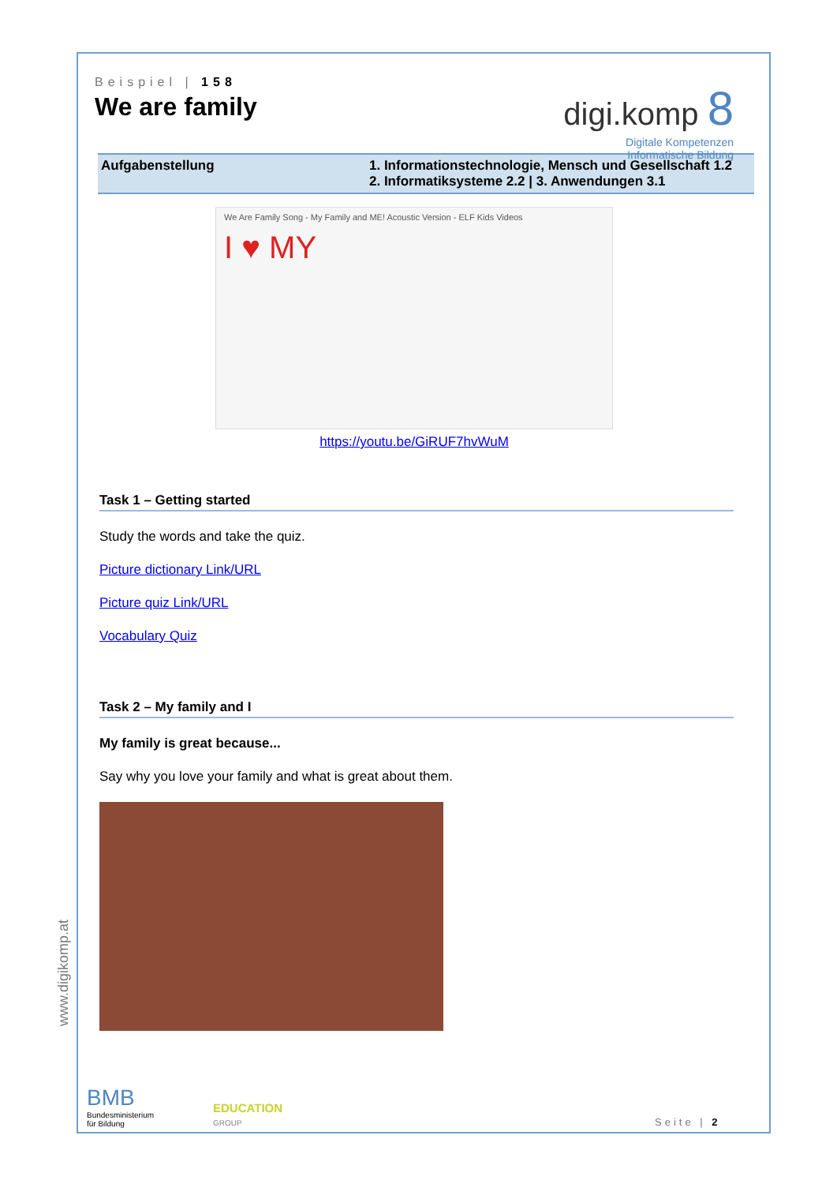Beispiel | 158
We are family
digi.komp 8
Digitale Kompetenzen
Informatische Bildung
Aufgabenstellung 1. Informationstechnologie, Mensch und Gesellschaft 1.2
2. Informatiksysteme 2.2 | 3. Anwendungen 3.1
We Are Family Song - My Family and ME! Acoustic Version - ELF Kids Videos
I ♥ MY
https://youtu.be/GiRUF7hvWuM
Task 1 – Getting started
Study the words and take the quiz.
Picture dictionary Link/URL
Picture quiz Link/URL
Vocabulary Quiz
Task 2 – My family and I
My family is great because...
Say why you love your family and what is great about them.
www.digikomp.at
BMB
Bundesministerium
für Bildung EDUCATION
GROUP Seite | 2